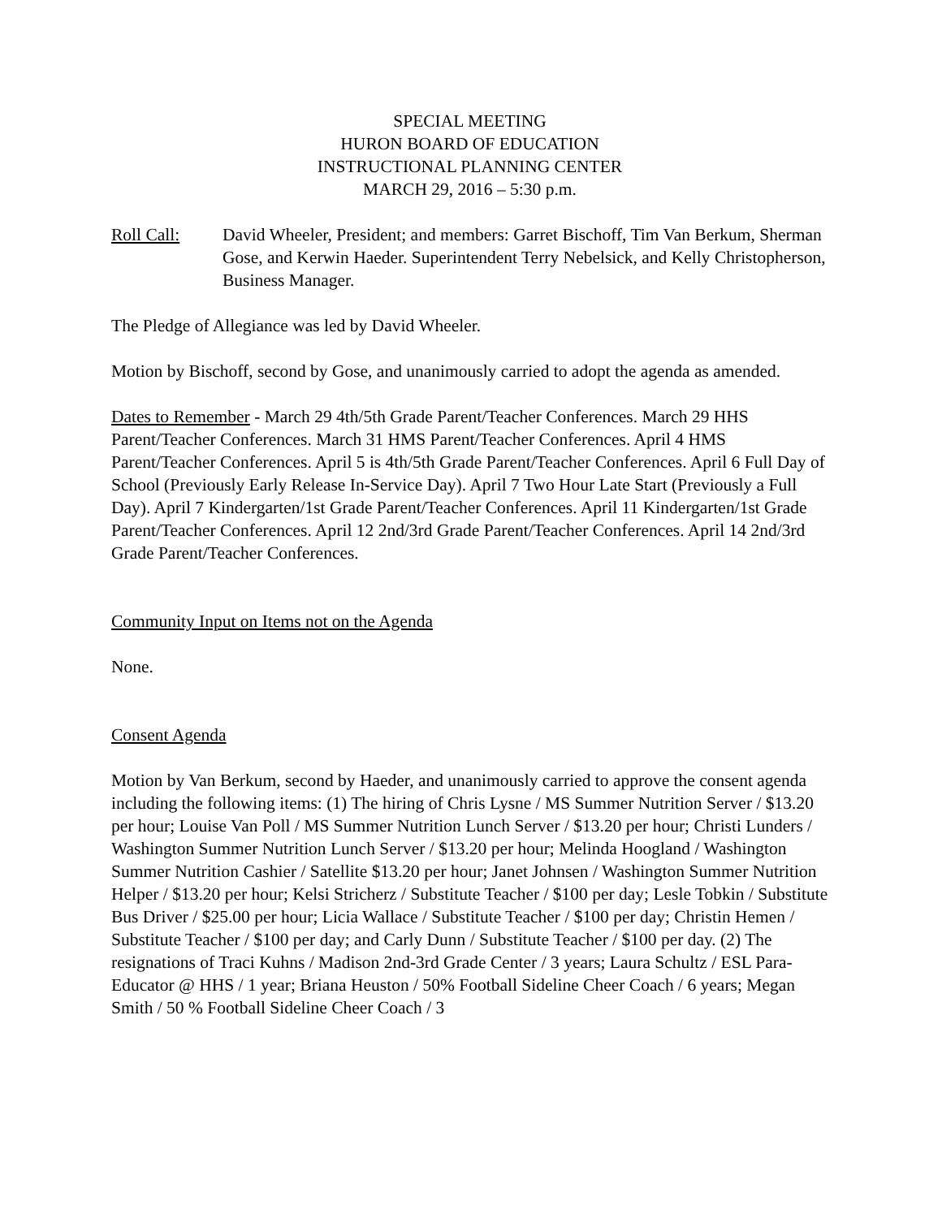SPECIAL MEETING
HURON BOARD OF EDUCATION
INSTRUCTIONAL PLANNING CENTER
MARCH 29, 2016 – 5:30 p.m.
Roll Call: David Wheeler, President; and members: Garret Bischoff, Tim Van Berkum, Sherman Gose, and Kerwin Haeder. Superintendent Terry Nebelsick, and Kelly Christopherson, Business Manager.
The Pledge of Allegiance was led by David Wheeler.
Motion by Bischoff, second by Gose, and unanimously carried to adopt the agenda as amended.
Dates to Remember - March 29 4th/5th Grade Parent/Teacher Conferences. March 29 HHS Parent/Teacher Conferences. March 31 HMS Parent/Teacher Conferences. April 4 HMS Parent/Teacher Conferences. April 5 is 4th/5th Grade Parent/Teacher Conferences. April 6 Full Day of School (Previously Early Release In-Service Day). April 7 Two Hour Late Start (Previously a Full Day). April 7 Kindergarten/1st Grade Parent/Teacher Conferences. April 11 Kindergarten/1st Grade Parent/Teacher Conferences. April 12 2nd/3rd Grade Parent/Teacher Conferences. April 14 2nd/3rd Grade Parent/Teacher Conferences.
Community Input on Items not on the Agenda
None.
Consent Agenda
Motion by Van Berkum, second by Haeder, and unanimously carried to approve the consent agenda including the following items: (1) The hiring of Chris Lysne / MS Summer Nutrition Server / $13.20 per hour; Louise Van Poll / MS Summer Nutrition Lunch Server / $13.20 per hour; Christi Lunders / Washington Summer Nutrition Lunch Server / $13.20 per hour; Melinda Hoogland / Washington Summer Nutrition Cashier / Satellite $13.20 per hour; Janet Johnsen / Washington Summer Nutrition Helper / $13.20 per hour; Kelsi Stricherz / Substitute Teacher / $100 per day; Lesle Tobkin / Substitute Bus Driver / $25.00 per hour; Licia Wallace / Substitute Teacher / $100 per day; Christin Hemen / Substitute Teacher / $100 per day; and Carly Dunn / Substitute Teacher / $100 per day. (2) The resignations of Traci Kuhns / Madison 2nd-3rd Grade Center / 3 years; Laura Schultz / ESL Para-Educator @ HHS / 1 year; Briana Heuston / 50% Football Sideline Cheer Coach / 6 years; Megan Smith / 50 % Football Sideline Cheer Coach / 3